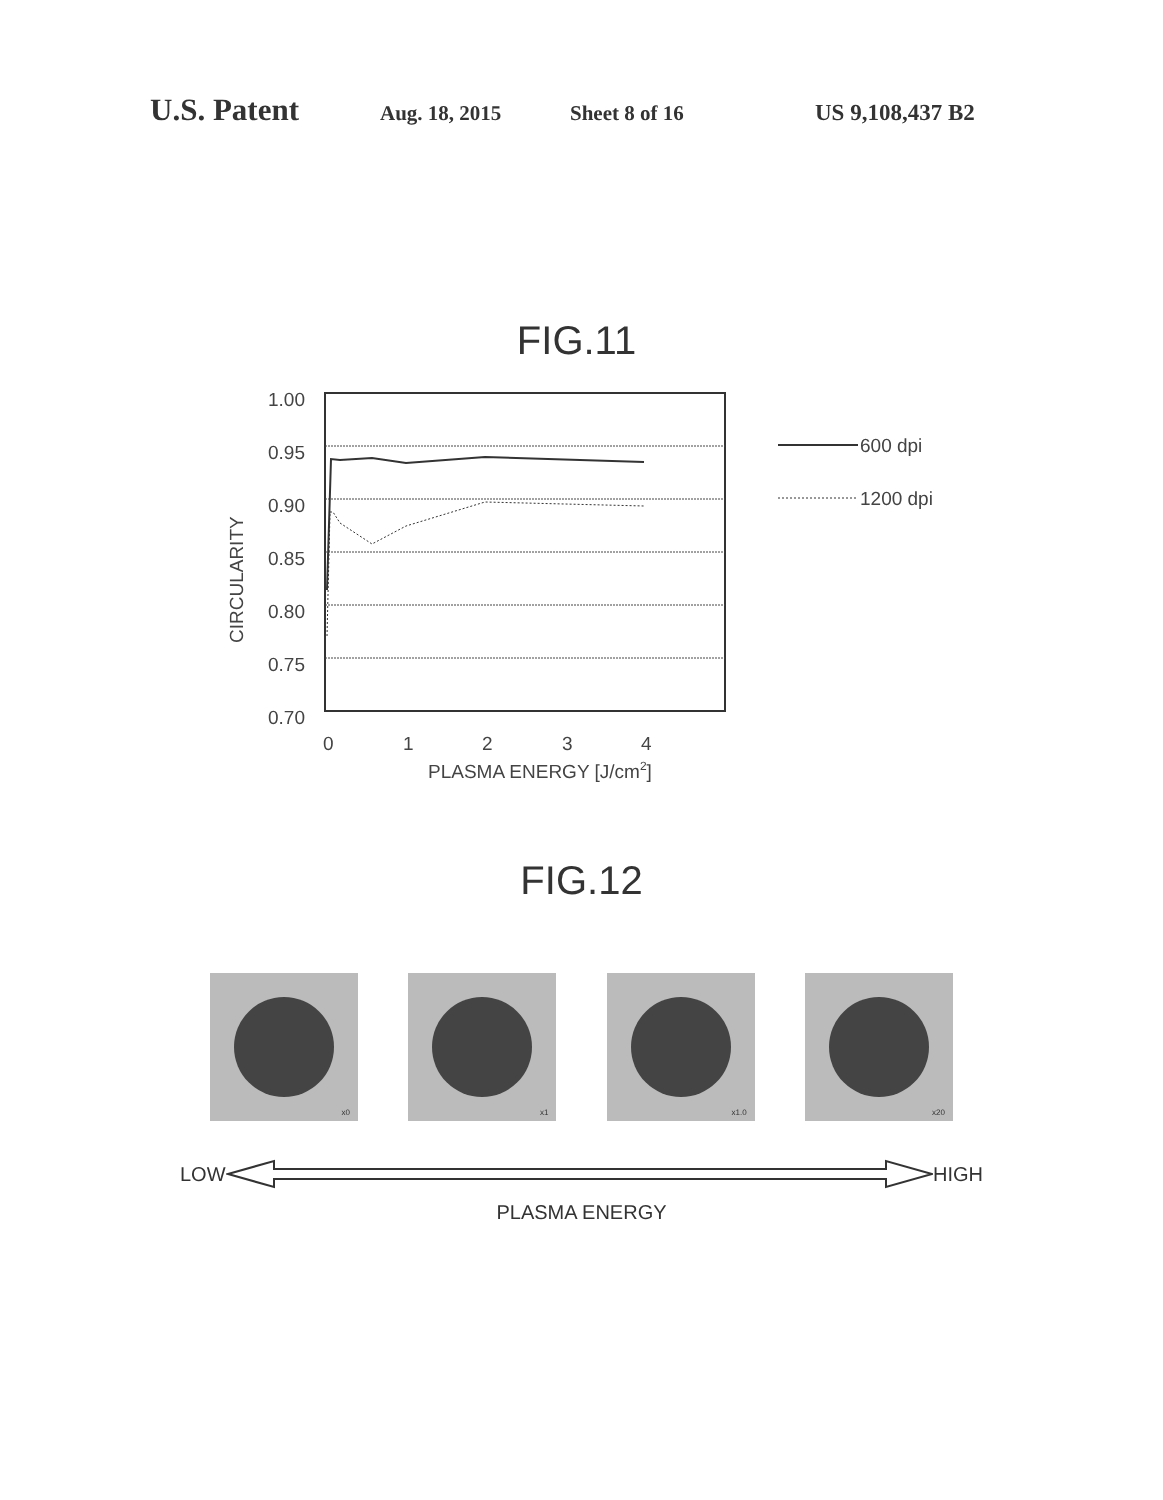U.S. Patent Aug. 18, 2015 Sheet 8 of 16 US 9,108,437 B2
FIG.11
1.00
0.95
0.90
0.85
0.80
0.75
0.70
0
1
2
3
4
PLASMA ENERGY [J/cm2]
CIRCULARITY
600 dpi
1200 dpi
FIG.12
x0 x1 x1.0 x20
LOW HIGH
PLASMA ENERGY